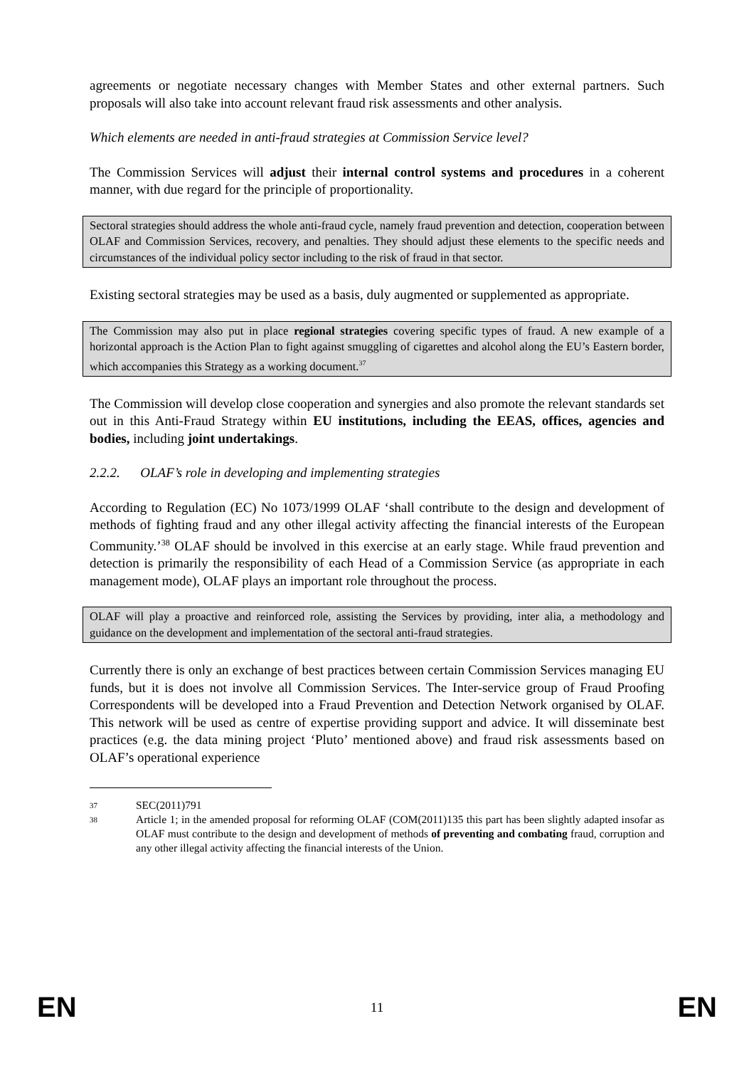agreements or negotiate necessary changes with Member States and other external partners. Such proposals will also take into account relevant fraud risk assessments and other analysis.
Which elements are needed in anti-fraud strategies at Commission Service level?
The Commission Services will adjust their internal control systems and procedures in a coherent manner, with due regard for the principle of proportionality.
Sectoral strategies should address the whole anti-fraud cycle, namely fraud prevention and detection, cooperation between OLAF and Commission Services, recovery, and penalties. They should adjust these elements to the specific needs and circumstances of the individual policy sector including to the risk of fraud in that sector.
Existing sectoral strategies may be used as a basis, duly augmented or supplemented as appropriate.
The Commission may also put in place regional strategies covering specific types of fraud. A new example of a horizontal approach is the Action Plan to fight against smuggling of cigarettes and alcohol along the EU’s Eastern border, which accompanies this Strategy as a working document.<sup>37</sup>
The Commission will develop close cooperation and synergies and also promote the relevant standards set out in this Anti-Fraud Strategy within EU institutions, including the EEAS, offices, agencies and bodies, including joint undertakings.
2.2.2. OLAF’s role in developing and implementing strategies
According to Regulation (EC) No 1073/1999 OLAF ‘shall contribute to the design and development of methods of fighting fraud and any other illegal activity affecting the financial interests of the European Community.’<sup>38</sup> OLAF should be involved in this exercise at an early stage. While fraud prevention and detection is primarily the responsibility of each Head of a Commission Service (as appropriate in each management mode), OLAF plays an important role throughout the process.
OLAF will play a proactive and reinforced role, assisting the Services by providing, inter alia, a methodology and guidance on the development and implementation of the sectoral anti-fraud strategies.
Currently there is only an exchange of best practices between certain Commission Services managing EU funds, but it is does not involve all Commission Services. The Inter-service group of Fraud Proofing Correspondents will be developed into a Fraud Prevention and Detection Network organised by OLAF. This network will be used as centre of expertise providing support and advice. It will disseminate best practices (e.g. the data mining project ‘Pluto’ mentioned above) and fraud risk assessments based on OLAF’s operational experience
37 SEC(2011)791
38 Article 1; in the amended proposal for reforming OLAF (COM(2011)135 this part has been slightly adapted insofar as OLAF must contribute to the design and development of methods of preventing and combating fraud, corruption and any other illegal activity affecting the financial interests of the Union.
EN 11 EN